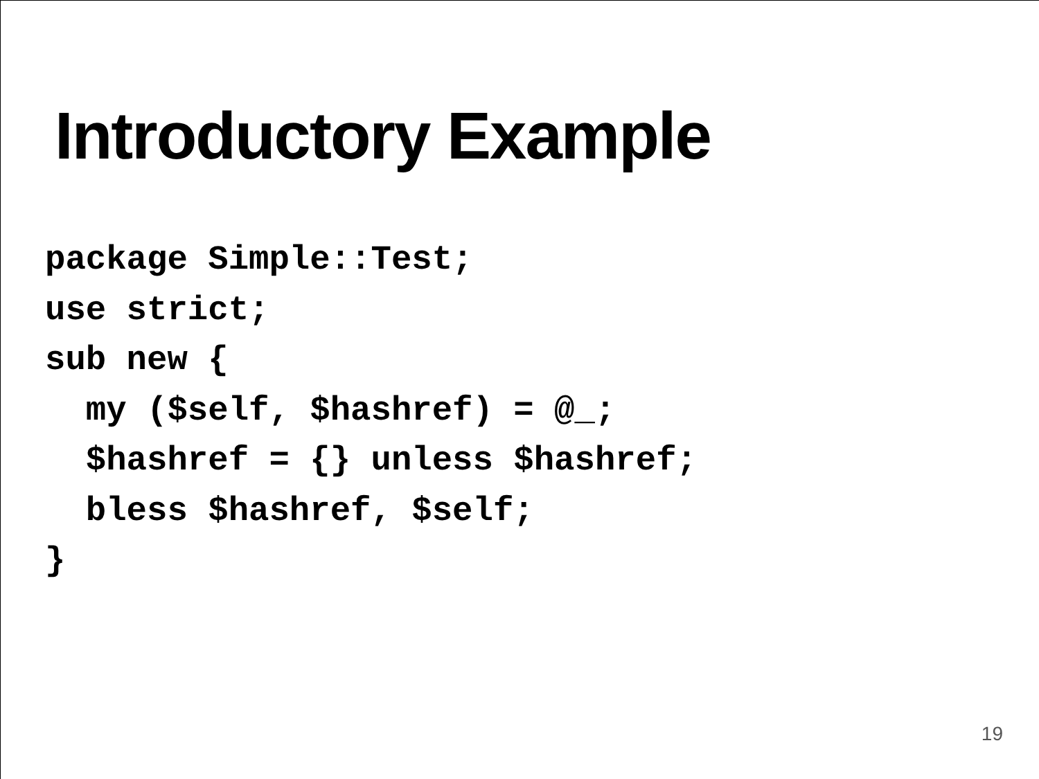Introductory Example
package Simple::Test;
use strict;
sub new {
  my ($self, $hashref) = @_;
  $hashref = {} unless $hashref;
  bless $hashref, $self;
}
19